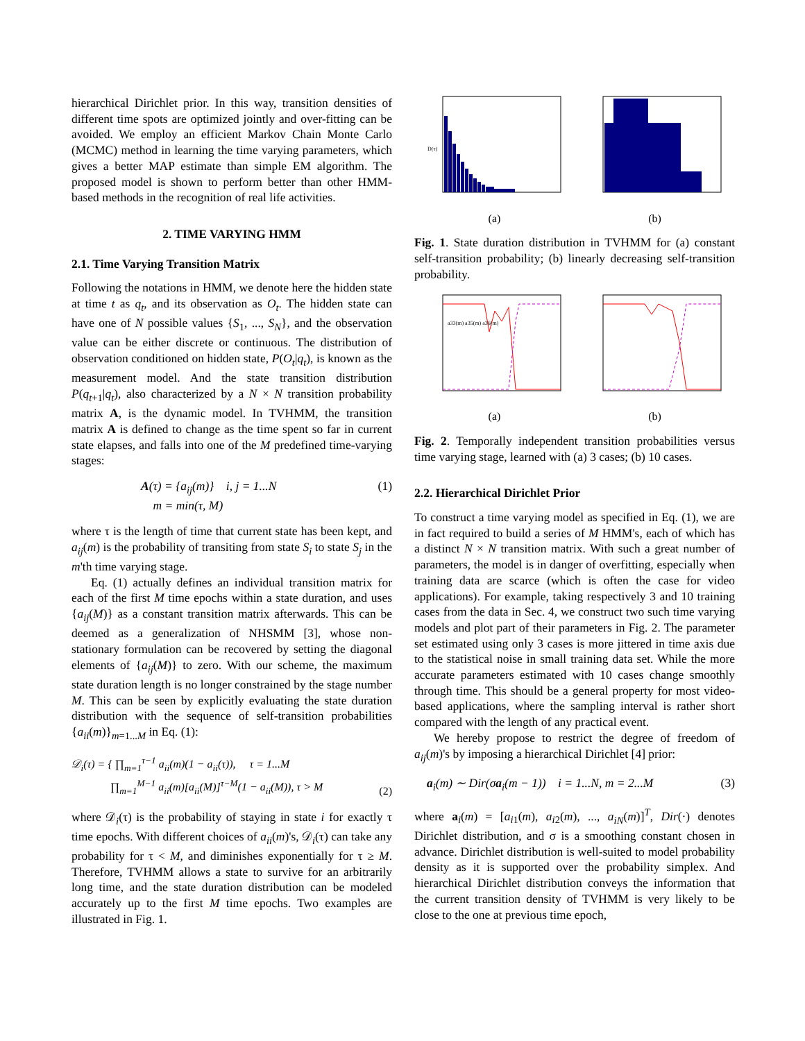hierarchical Dirichlet prior. In this way, transition densities of different time spots are optimized jointly and over-fitting can be avoided. We employ an efficient Markov Chain Monte Carlo (MCMC) method in learning the time varying parameters, which gives a better MAP estimate than simple EM algorithm. The proposed model is shown to perform better than other HMM-based methods in the recognition of real life activities.
2. TIME VARYING HMM
2.1. Time Varying Transition Matrix
Following the notations in HMM, we denote here the hidden state at time t as q<sub>t</sub>, and its observation as O<sub>t</sub>. The hidden state can have one of N possible values {S<sub>1</sub>, ..., S<sub>N</sub>}, and the observation value can be either discrete or continuous. The distribution of observation conditioned on hidden state, P(O<sub>t</sub>|q<sub>t</sub>), is known as the measurement model. And the state transition distribution P(q<sub>t+1</sub>|q<sub>t</sub>), also characterized by a N × N transition probability matrix A, is the dynamic model. In TVHMM, the transition matrix A is defined to change as the time spent so far in current state elapses, and falls into one of the M predefined time-varying stages:
A(τ) = {a<sub>ij</sub>(m)} i, j = 1...N
m = min(τ, M) (1)
where τ is the length of time that current state has been kept, and a<sub>ij</sub>(m) is the probability of transiting from state S<sub>i</sub> to state S<sub>j</sub> in the m'th time varying stage.
Eq. (1) actually defines an individual transition matrix for each of the first M time epochs within a state duration, and uses {a<sub>ij</sub>(M)} as a constant transition matrix afterwards. This can be deemed as a generalization of NHSMM [3], whose non-stationary formulation can be recovered by setting the diagonal elements of {a<sub>ij</sub>(M)} to zero. With our scheme, the maximum state duration length is no longer constrained by the stage number M. This can be seen by explicitly evaluating the state duration distribution with the sequence of self-transition probabilities {a<sub>ii</sub>(m)}<sub>m=1...M</sub> in Eq. (1):
𝒟<sub>i</sub>(τ) = { ∏<sub>m=1</sub><sup>τ−1</sup> a<sub>ii</sub>(m)(1 − a<sub>ii</sub>(τ)), τ = 1...M
∏<sub>m=1</sub><sup>M−1</sup> a<sub>ii</sub>(m)[a<sub>ii</sub>(M)]<sup>τ−M</sup>(1 − a<sub>ii</sub>(M)), τ > M (2)
where 𝒟<sub>i</sub>(τ) is the probability of staying in state i for exactly τ time epochs. With different choices of a<sub>ii</sub>(m)'s, 𝒟<sub>i</sub>(τ) can take any probability for τ < M, and diminishes exponentially for τ ≥ M. Therefore, TVHMM allows a state to survive for an arbitrarily long time, and the state duration distribution can be modeled accurately up to the first M time epochs. Two examples are illustrated in Fig. 1.
D(τ)
(a)
(b)
Fig. 1. State duration distribution in TVHMM for (a) constant self-transition probability; (b) linearly decreasing self-transition probability.
a33(m) a35(m) a36(m)
(a)
(b)
Fig. 2. Temporally independent transition probabilities versus time varying stage, learned with (a) 3 cases; (b) 10 cases.
2.2. Hierarchical Dirichlet Prior
To construct a time varying model as specified in Eq. (1), we are in fact required to build a series of M HMM's, each of which has a distinct N × N transition matrix. With such a great number of parameters, the model is in danger of overfitting, especially when training data are scarce (which is often the case for video applications). For example, taking respectively 3 and 10 training cases from the data in Sec. 4, we construct two such time varying models and plot part of their parameters in Fig. 2. The parameter set estimated using only 3 cases is more jittered in time axis due to the statistical noise in small training data set. While the more accurate parameters estimated with 10 cases change smoothly through time. This should be a general property for most video-based applications, where the sampling interval is rather short compared with the length of any practical event.
We hereby propose to restrict the degree of freedom of a<sub>ij</sub>(m)'s by imposing a hierarchical Dirichlet [4] prior:
a<sub>i</sub>(m) ∼ Dir(σa<sub>i</sub>(m − 1)) i = 1...N, m = 2...M (3)
where a<sub>i</sub>(m) = [a<sub>i1</sub>(m), a<sub>i2</sub>(m), ..., a<sub>iN</sub>(m)]<sup>T</sup>, Dir(·) denotes Dirichlet distribution, and σ is a smoothing constant chosen in advance. Dirichlet distribution is well-suited to model probability density as it is supported over the probability simplex. And hierarchical Dirichlet distribution conveys the information that the current transition density of TVHMM is very likely to be close to the one at previous time epoch,